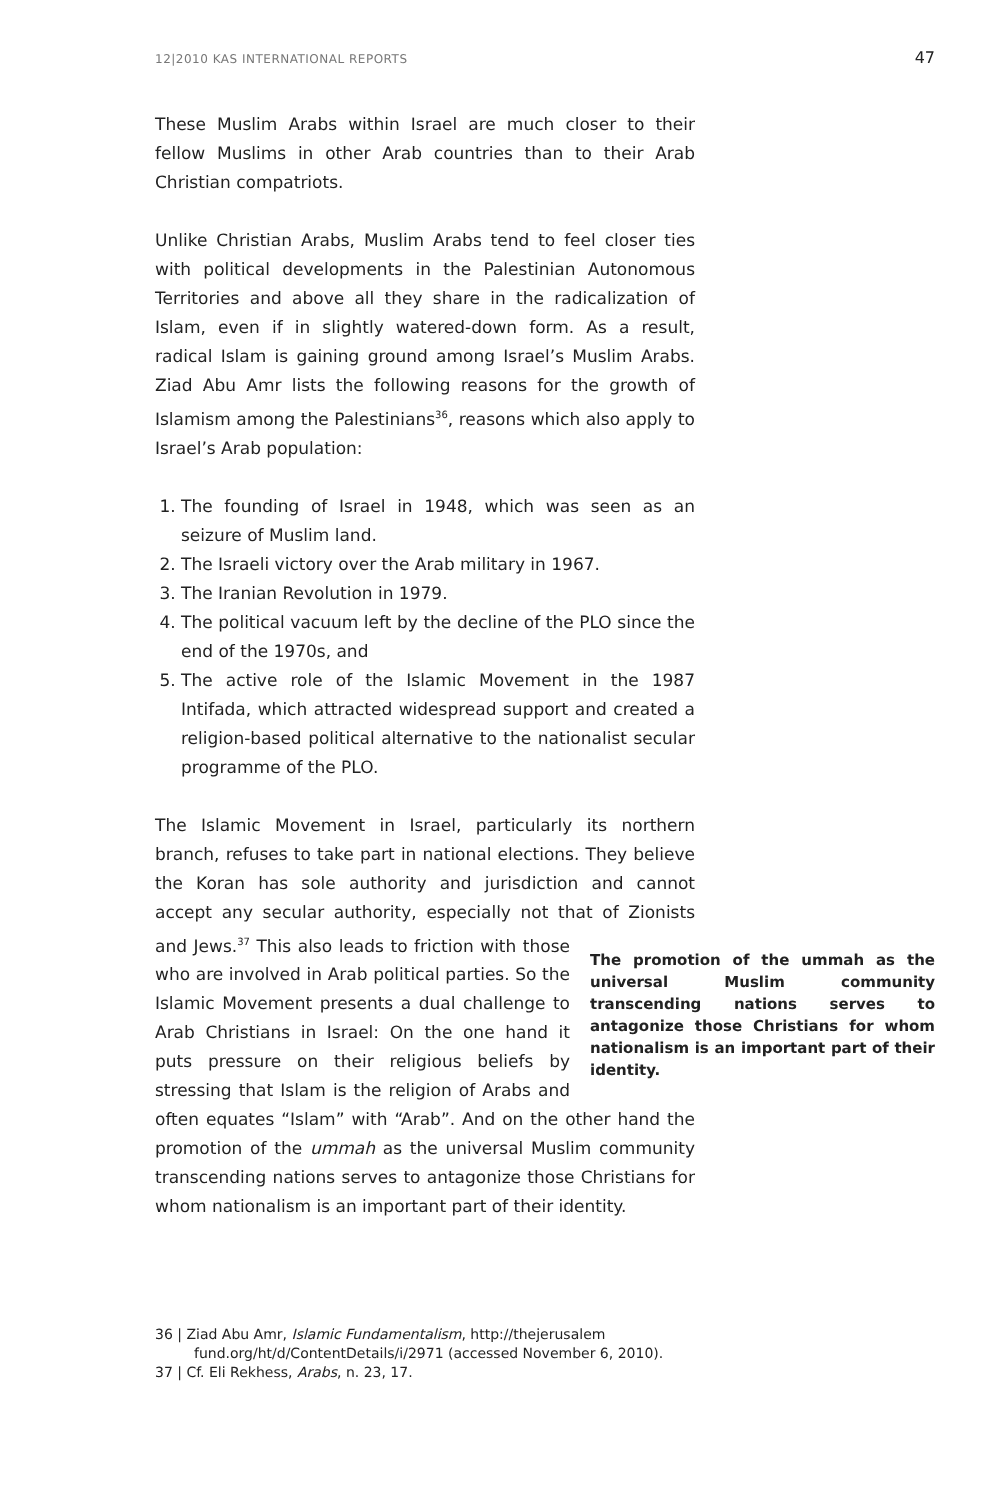12|2010 KAS INTERNATIONAL REPORTS 47
These Muslim Arabs within Israel are much closer to their fellow Muslims in other Arab countries than to their Arab Christian compatriots.
Unlike Christian Arabs, Muslim Arabs tend to feel closer ties with political developments in the Palestinian Autonomous Territories and above all they share in the radicalization of Islam, even if in slightly watered-down form. As a result, radical Islam is gaining ground among Israel’s Muslim Arabs. Ziad Abu Amr lists the following reasons for the growth of Islamism among the Palestinians<sup>36</sup>, reasons which also apply to Israel’s Arab population:
1. The founding of Israel in 1948, which was seen as an seizure of Muslim land.
2. The Israeli victory over the Arab military in 1967.
3. The Iranian Revolution in 1979.
4. The political vacuum left by the decline of the PLO since the end of the 1970s, and
5. The active role of the Islamic Movement in the 1987 Intifada, which attracted widespread support and created a religion-based political alternative to the nationalist secular programme of the PLO.
The Islamic Movement in Israel, particularly its northern branch, refuses to take part in national elections. They believe the Koran has sole authority and jurisdiction and cannot accept any secular authority, especially not that of Zionists and Jews.<sup>37</sup> This also leads to friction The promotion of the ummah as the universal Muslim community transcending nations serves to antagonize those Christians for whom nationalism is an important part of their identity. with those who are involved in Arab political parties. So the Islamic Movement presents a dual challenge to Arab Christians in Israel: On the one hand it puts pressure on their religious beliefs by stressing that Islam is the religion of Arabs and often equates “Islam” with “Arab”. And on the other hand the promotion of the ummah as the universal Muslim community transcending nations serves to antagonize those Christians for whom nationalism is an important part of their identity.
36 | Ziad Abu Amr, Islamic Fundamentalism, http://thejerusalem fund.org/ht/d/ContentDetails/i/2971 (accessed November 6, 2010).
37 | Cf. Eli Rekhess, Arabs, n. 23, 17.